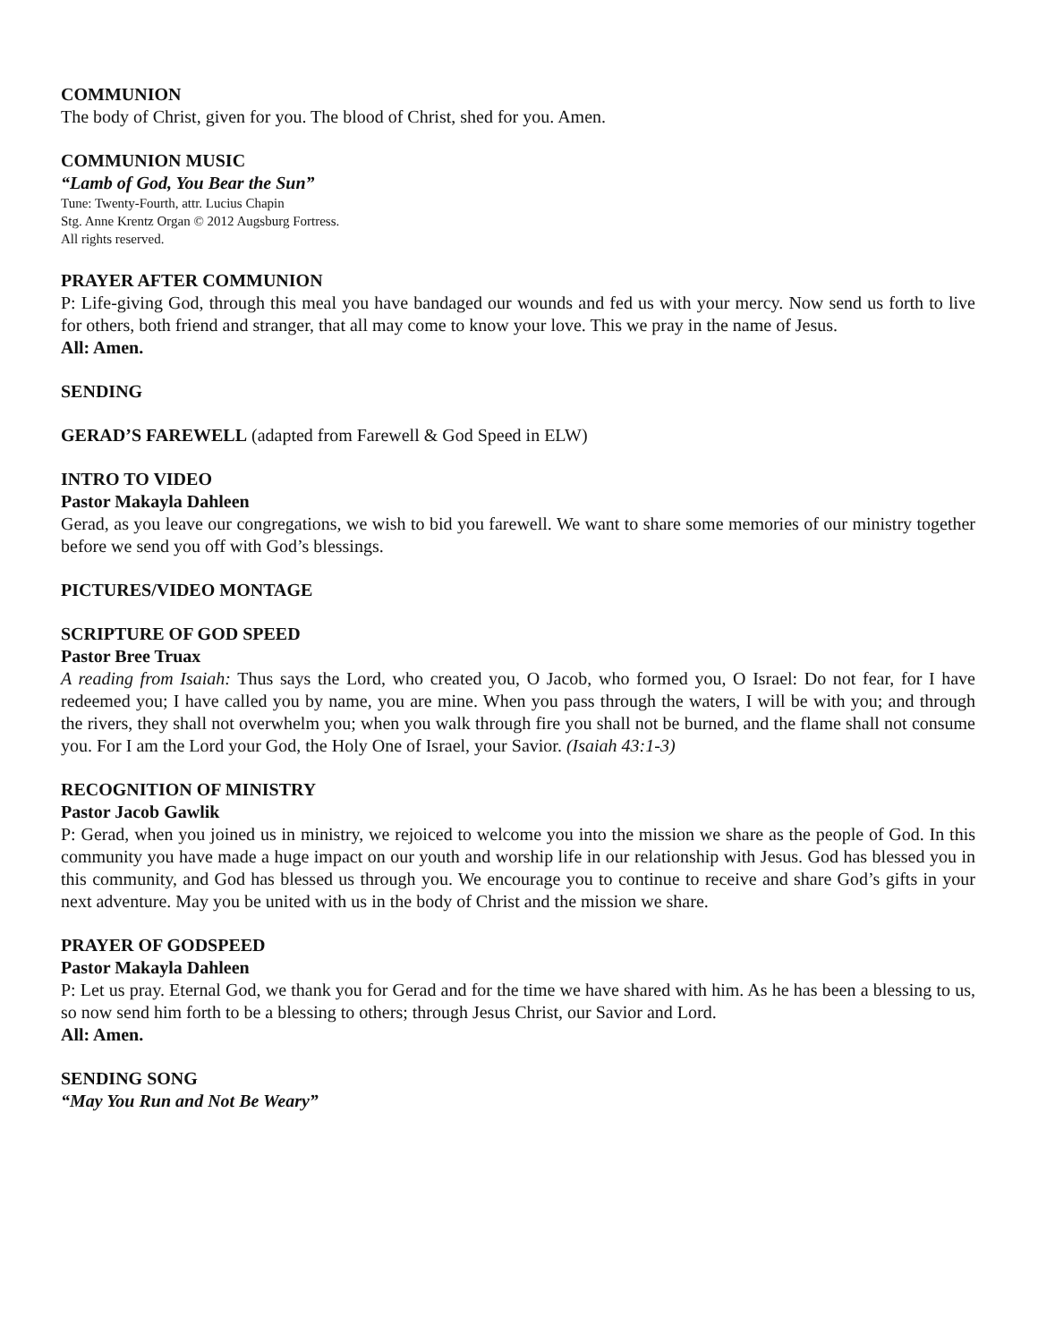COMMUNION
The body of Christ, given for you. The blood of Christ, shed for you. Amen.
COMMUNION MUSIC
“Lamb of God, You Bear the Sun”
Tune: Twenty-Fourth, attr. Lucius Chapin
Stg. Anne Krentz Organ © 2012 Augsburg Fortress.
All rights reserved.
PRAYER AFTER COMMUNION
P: Life-giving God, through this meal you have bandaged our wounds and fed us with your mercy. Now send us forth to live for others, both friend and stranger, that all may come to know your love. This we pray in the name of Jesus.
All: Amen.
SENDING
GERAD’S FAREWELL (adapted from Farewell & God Speed in ELW)
INTRO TO VIDEO
Pastor Makayla Dahleen
Gerad, as you leave our congregations, we wish to bid you farewell. We want to share some memories of our ministry together before we send you off with God’s blessings.
PICTURES/VIDEO MONTAGE
SCRIPTURE OF GOD SPEED
Pastor Bree Truax
A reading from Isaiah: Thus says the Lord, who created you, O Jacob, who formed you, O Israel: Do not fear, for I have redeemed you; I have called you by name, you are mine. When you pass through the waters, I will be with you; and through the rivers, they shall not overwhelm you; when you walk through fire you shall not be burned, and the flame shall not consume you. For I am the Lord your God, the Holy One of Israel, your Savior. (Isaiah 43:1-3)
RECOGNITION OF MINISTRY
Pastor Jacob Gawlik
P: Gerad, when you joined us in ministry, we rejoiced to welcome you into the mission we share as the people of God. In this community you have made a huge impact on our youth and worship life in our relationship with Jesus. God has blessed you in this community, and God has blessed us through you. We encourage you to continue to receive and share God’s gifts in your next adventure. May you be united with us in the body of Christ and the mission we share.
PRAYER OF GODSPEED
Pastor Makayla Dahleen
P: Let us pray. Eternal God, we thank you for Gerad and for the time we have shared with him. As he has been a blessing to us, so now send him forth to be a blessing to others; through Jesus Christ, our Savior and Lord.
All: Amen.
SENDING SONG
“May You Run and Not Be Weary”